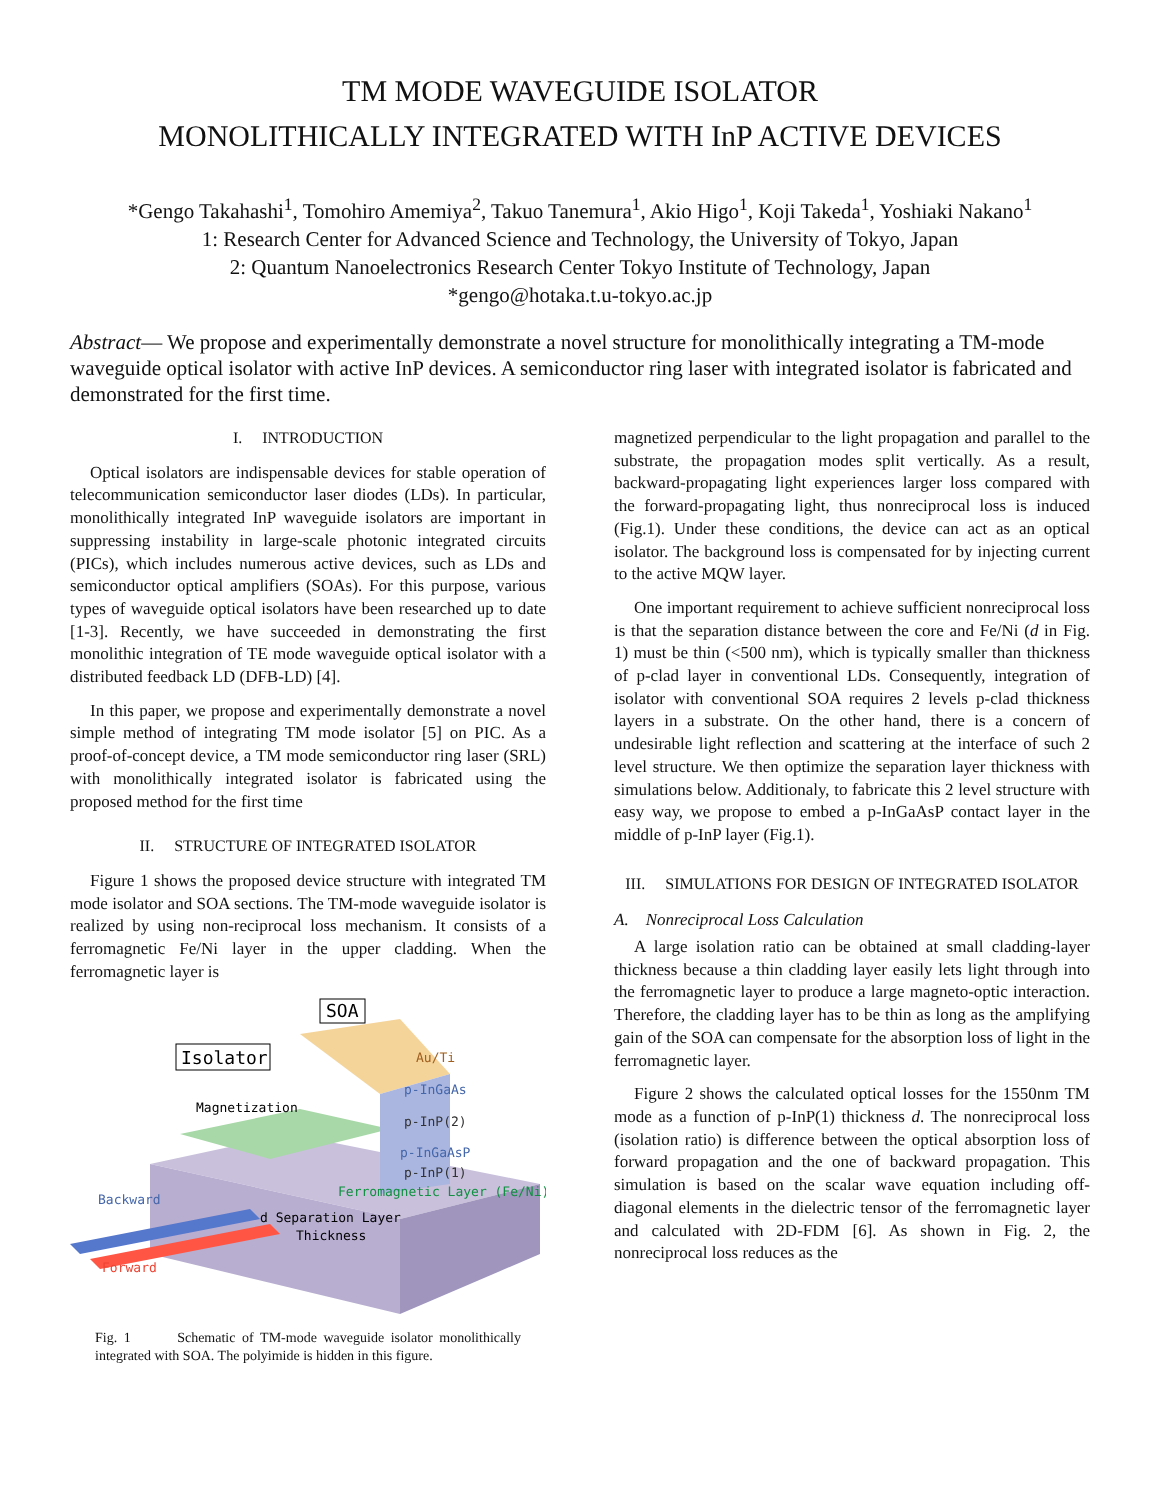TM MODE WAVEGUIDE ISOLATOR
MONOLITHICALLY INTEGRATED WITH InP ACTIVE DEVICES
*Gengo Takahashi<sup>1</sup>, Tomohiro Amemiya<sup>2</sup>, Takuo Tanemura<sup>1</sup>, Akio Higo<sup>1</sup>, Koji Takeda<sup>1</sup>, Yoshiaki Nakano<sup>1</sup>
1: Research Center for Advanced Science and Technology, the University of Tokyo, Japan
2: Quantum Nanoelectronics Research Center Tokyo Institute of Technology, Japan
*gengo@hotaka.t.u-tokyo.ac.jp
Abstract— We propose and experimentally demonstrate a novel structure for monolithically integrating a TM-mode waveguide optical isolator with active InP devices. A semiconductor ring laser with integrated isolator is fabricated and demonstrated for the first time.
I. INTRODUCTION
Optical isolators are indispensable devices for stable operation of telecommunication semiconductor laser diodes (LDs). In particular, monolithically integrated InP waveguide isolators are important in suppressing instability in large-scale photonic integrated circuits (PICs), which includes numerous active devices, such as LDs and semiconductor optical amplifiers (SOAs). For this purpose, various types of waveguide optical isolators have been researched up to date [1-3]. Recently, we have succeeded in demonstrating the first monolithic integration of TE mode waveguide optical isolator with a distributed feedback LD (DFB-LD) [4].
In this paper, we propose and experimentally demonstrate a novel simple method of integrating TM mode isolator [5] on PIC. As a proof-of-concept device, a TM mode semiconductor ring laser (SRL) with monolithically integrated isolator is fabricated using the proposed method for the first time
II. STRUCTURE OF INTEGRATED ISOLATOR
Figure 1 shows the proposed device structure with integrated TM mode isolator and SOA sections. The TM-mode waveguide isolator is realized by using non-reciprocal loss mechanism. It consists of a ferromagnetic Fe/Ni layer in the upper cladding. When the ferromagnetic layer is
SOA
Isolator
Au/Ti
p-InGaAs
p-InP(2)
p-InGaAsP
p-InP(1)
Magnetization
Ferromagnetic Layer (Fe/Ni)
Backward
d Separation Layer
Thickness
Forward
Fig. 1 Schematic of TM-mode waveguide isolator monolithically integrated with SOA. The polyimide is hidden in this figure.
magnetized perpendicular to the light propagation and parallel to the substrate, the propagation modes split vertically. As a result, backward-propagating light experiences larger loss compared with the forward-propagating light, thus nonreciprocal loss is induced (Fig.1). Under these conditions, the device can act as an optical isolator. The background loss is compensated for by injecting current to the active MQW layer.
One important requirement to achieve sufficient nonreciprocal loss is that the separation distance between the core and Fe/Ni (d in Fig. 1) must be thin (<500 nm), which is typically smaller than thickness of p-clad layer in conventional LDs. Consequently, integration of isolator with conventional SOA requires 2 levels p-clad thickness layers in a substrate. On the other hand, there is a concern of undesirable light reflection and scattering at the interface of such 2 level structure. We then optimize the separation layer thickness with simulations below. Additionaly, to fabricate this 2 level structure with easy way, we propose to embed a p-InGaAsP contact layer in the middle of p-InP layer (Fig.1).
III. SIMULATIONS FOR DESIGN OF INTEGRATED ISOLATOR
A. Nonreciprocal Loss Calculation
A large isolation ratio can be obtained at small cladding-layer thickness because a thin cladding layer easily lets light through into the ferromagnetic layer to produce a large magneto-optic interaction. Therefore, the cladding layer has to be thin as long as the amplifying gain of the SOA can compensate for the absorption loss of light in the ferromagnetic layer.
Figure 2 shows the calculated optical losses for the 1550nm TM mode as a function of p-InP(1) thickness d. The nonreciprocal loss (isolation ratio) is difference between the optical absorption loss of forward propagation and the one of backward propagation. This simulation is based on the scalar wave equation including off-diagonal elements in the dielectric tensor of the ferromagnetic layer and calculated with 2D-FDM [6]. As shown in Fig. 2, the nonreciprocal loss reduces as the